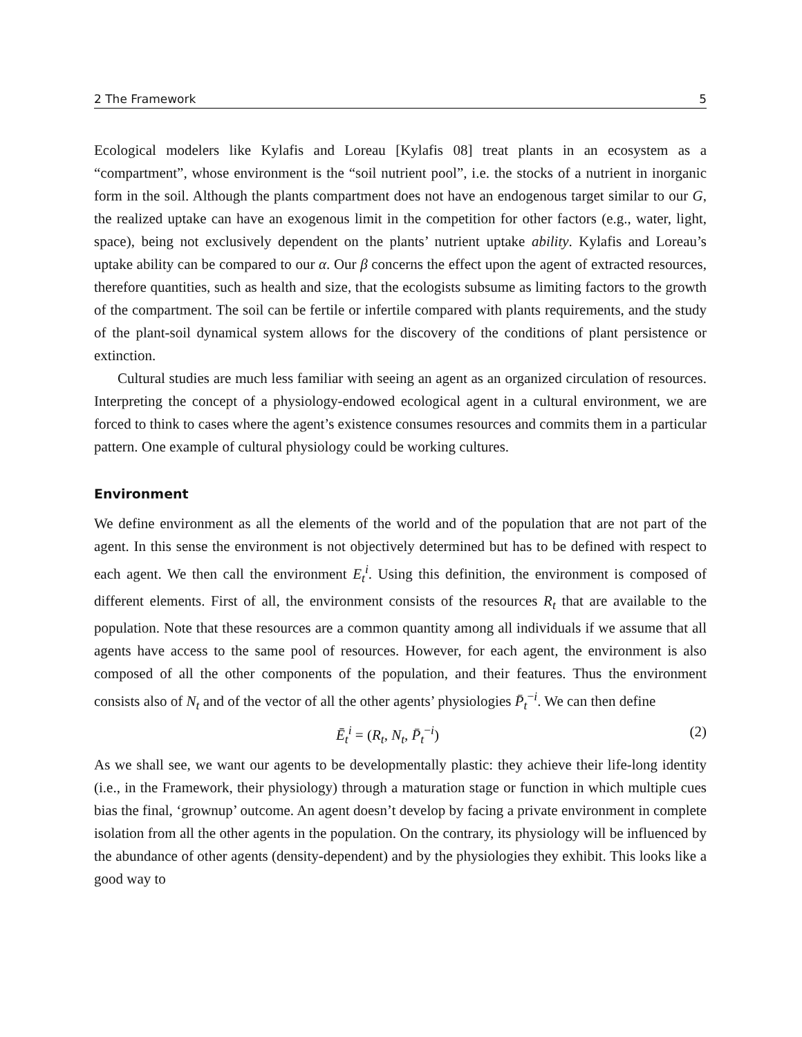2 The Framework 5
Ecological modelers like Kylafis and Loreau [Kylafis 08] treat plants in an ecosystem as a “compartment”, whose environment is the “soil nutrient pool”, i.e. the stocks of a nutrient in inorganic form in the soil. Although the plants compartment does not have an endogenous target similar to our G, the realized uptake can have an exogenous limit in the competition for other factors (e.g., water, light, space), being not exclusively dependent on the plants’ nutrient uptake ability. Kylafis and Loreau’s uptake ability can be compared to our α. Our β concerns the effect upon the agent of extracted resources, therefore quantities, such as health and size, that the ecologists subsume as limiting factors to the growth of the compartment. The soil can be fertile or infertile compared with plants requirements, and the study of the plant-soil dynamical system allows for the discovery of the conditions of plant persistence or extinction.
Cultural studies are much less familiar with seeing an agent as an organized circulation of resources. Interpreting the concept of a physiology-endowed ecological agent in a cultural environment, we are forced to think to cases where the agent’s existence consumes resources and commits them in a particular pattern. One example of cultural physiology could be working cultures.
Environment
We define environment as all the elements of the world and of the population that are not part of the agent. In this sense the environment is not objectively determined but has to be defined with respect to each agent. We then call the environment E<sub>t</sub><sup>i</sup>. Using this definition, the environment is composed of different elements. First of all, the environment consists of the resources R<sub>t</sub> that are available to the population. Note that these resources are a common quantity among all individuals if we assume that all agents have access to the same pool of resources. However, for each agent, the environment is also composed of all the other components of the population, and their features. Thus the environment consists also of N<sub>t</sub> and of the vector of all the other agents’ physiologies P̄<sub>t</sub><sup>−i</sup>. We can then define
Ē<sub>t</sub><sup>i</sup> = (R<sub>t</sub>, N<sub>t</sub>, P̄<sub>t</sub><sup>−i</sup>) (2)
As we shall see, we want our agents to be developmentally plastic: they achieve their life-long identity (i.e., in the Framework, their physiology) through a maturation stage or function in which multiple cues bias the final, ‘grownup’ outcome. An agent doesn’t develop by facing a private environment in complete isolation from all the other agents in the population. On the contrary, its physiology will be influenced by the abundance of other agents (density-dependent) and by the physiologies they exhibit. This looks like a good way to